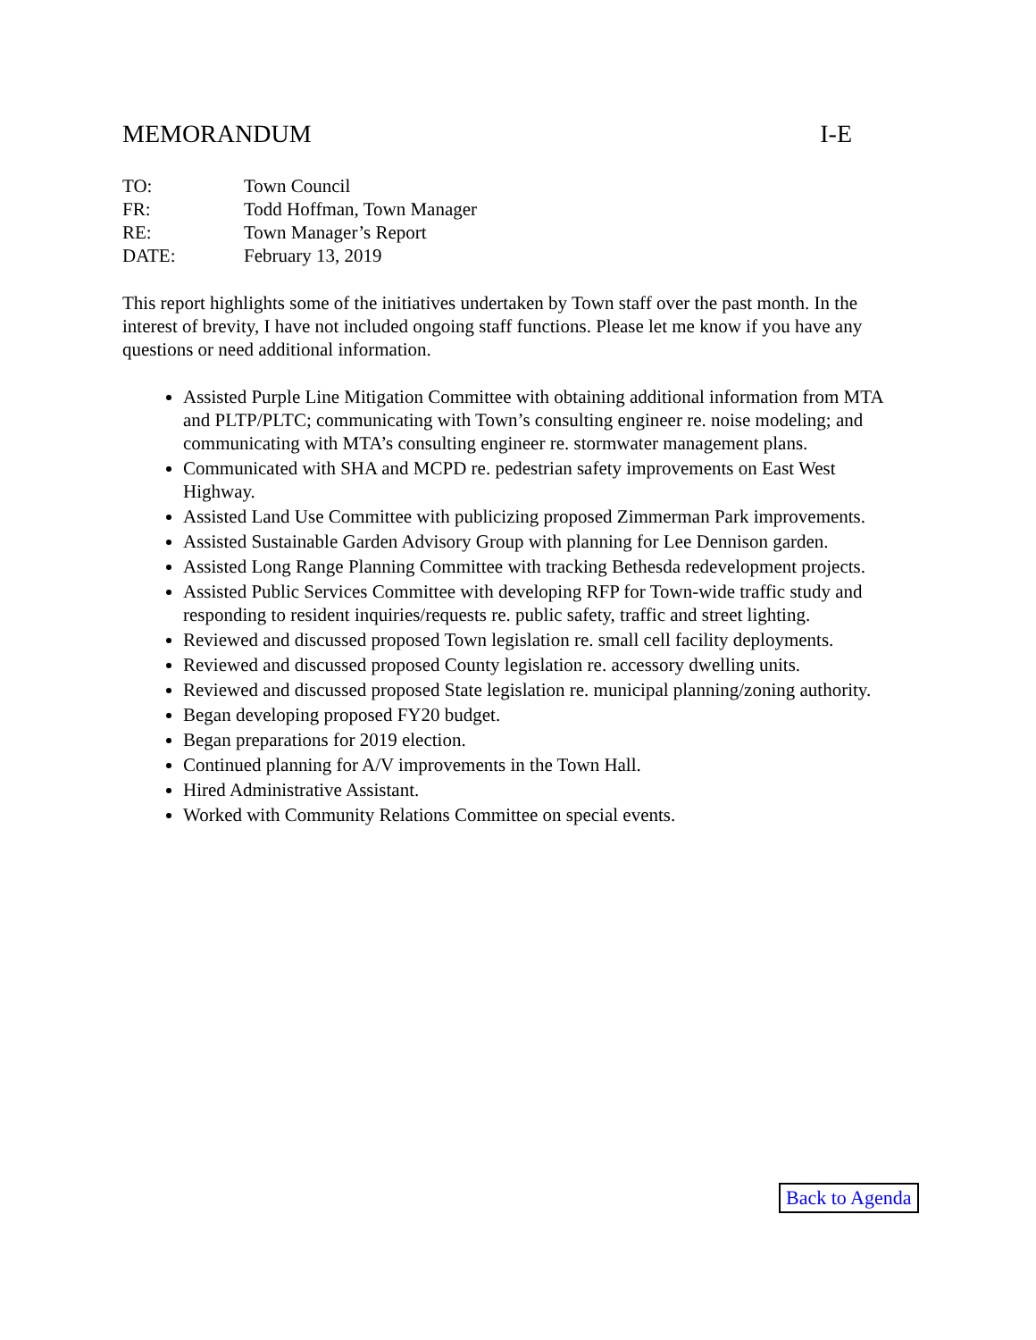MEMORANDUM I-E
| TO: | Town Council |
| FR: | Todd Hoffman, Town Manager |
| RE: | Town Manager’s Report |
| DATE: | February 13, 2019 |
This report highlights some of the initiatives undertaken by Town staff over the past month. In the interest of brevity, I have not included ongoing staff functions. Please let me know if you have any questions or need additional information.
Assisted Purple Line Mitigation Committee with obtaining additional information from MTA and PLTP/PLTC; communicating with Town’s consulting engineer re. noise modeling; and communicating with MTA’s consulting engineer re. stormwater management plans.
Communicated with SHA and MCPD re. pedestrian safety improvements on East West Highway.
Assisted Land Use Committee with publicizing proposed Zimmerman Park improvements.
Assisted Sustainable Garden Advisory Group with planning for Lee Dennison garden.
Assisted Long Range Planning Committee with tracking Bethesda redevelopment projects.
Assisted Public Services Committee with developing RFP for Town-wide traffic study and responding to resident inquiries/requests re. public safety, traffic and street lighting.
Reviewed and discussed proposed Town legislation re. small cell facility deployments.
Reviewed and discussed proposed County legislation re. accessory dwelling units.
Reviewed and discussed proposed State legislation re. municipal planning/zoning authority.
Began developing proposed FY20 budget.
Began preparations for 2019 election.
Continued planning for A/V improvements in the Town Hall.
Hired Administrative Assistant.
Worked with Community Relations Committee on special events.
Back to Agenda